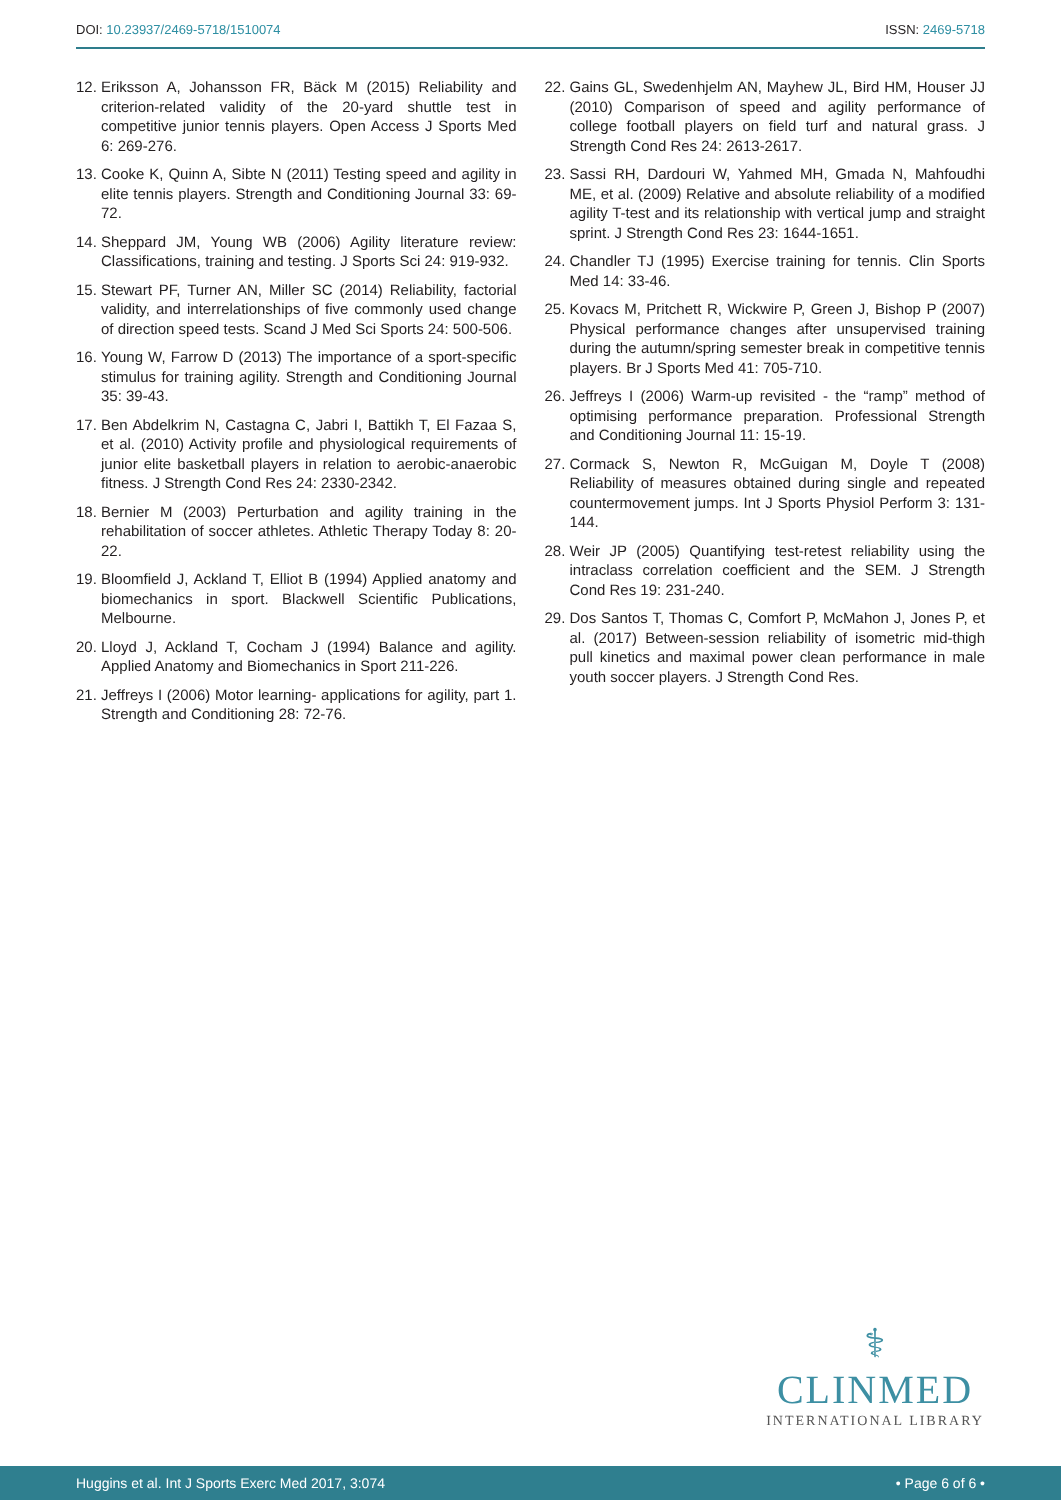DOI: 10.23937/2469-5718/1510074
ISSN: 2469-5718
12. Eriksson A, Johansson FR, Bäck M (2015) Reliability and criterion-related validity of the 20-yard shuttle test in competitive junior tennis players. Open Access J Sports Med 6: 269-276.
13. Cooke K, Quinn A, Sibte N (2011) Testing speed and agility in elite tennis players. Strength and Conditioning Journal 33: 69-72.
14. Sheppard JM, Young WB (2006) Agility literature review: Classifications, training and testing. J Sports Sci 24: 919-932.
15. Stewart PF, Turner AN, Miller SC (2014) Reliability, factorial validity, and interrelationships of five commonly used change of direction speed tests. Scand J Med Sci Sports 24: 500-506.
16. Young W, Farrow D (2013) The importance of a sport-specific stimulus for training agility. Strength and Conditioning Journal 35: 39-43.
17. Ben Abdelkrim N, Castagna C, Jabri I, Battikh T, El Fazaa S, et al. (2010) Activity profile and physiological requirements of junior elite basketball players in relation to aerobic-anaerobic fitness. J Strength Cond Res 24: 2330-2342.
18. Bernier M (2003) Perturbation and agility training in the rehabilitation of soccer athletes. Athletic Therapy Today 8: 20-22.
19. Bloomfield J, Ackland T, Elliot B (1994) Applied anatomy and biomechanics in sport. Blackwell Scientific Publications, Melbourne.
20. Lloyd J, Ackland T, Cocham J (1994) Balance and agility. Applied Anatomy and Biomechanics in Sport 211-226.
21. Jeffreys I (2006) Motor learning- applications for agility, part 1. Strength and Conditioning 28: 72-76.
22. Gains GL, Swedenhjelm AN, Mayhew JL, Bird HM, Houser JJ (2010) Comparison of speed and agility performance of college football players on field turf and natural grass. J Strength Cond Res 24: 2613-2617.
23. Sassi RH, Dardouri W, Yahmed MH, Gmada N, Mahfoudhi ME, et al. (2009) Relative and absolute reliability of a modified agility T-test and its relationship with vertical jump and straight sprint. J Strength Cond Res 23: 1644-1651.
24. Chandler TJ (1995) Exercise training for tennis. Clin Sports Med 14: 33-46.
25. Kovacs M, Pritchett R, Wickwire P, Green J, Bishop P (2007) Physical performance changes after unsupervised training during the autumn/spring semester break in competitive tennis players. Br J Sports Med 41: 705-710.
26. Jeffreys I (2006) Warm-up revisited - the “ramp” method of optimising performance preparation. Professional Strength and Conditioning Journal 11: 15-19.
27. Cormack S, Newton R, McGuigan M, Doyle T (2008) Reliability of measures obtained during single and repeated countermovement jumps. Int J Sports Physiol Perform 3: 131-144.
28. Weir JP (2005) Quantifying test-retest reliability using the intraclass correlation coefficient and the SEM. J Strength Cond Res 19: 231-240.
29. Dos Santos T, Thomas C, Comfort P, McMahon J, Jones P, et al. (2017) Between-session reliability of isometric mid-thigh pull kinetics and maximal power clean performance in male youth soccer players. J Strength Cond Res.
⚕
CLINMED
INTERNATIONAL LIBRARY
Huggins et al. Int J Sports Exerc Med 2017, 3:074 • Page 6 of 6 •